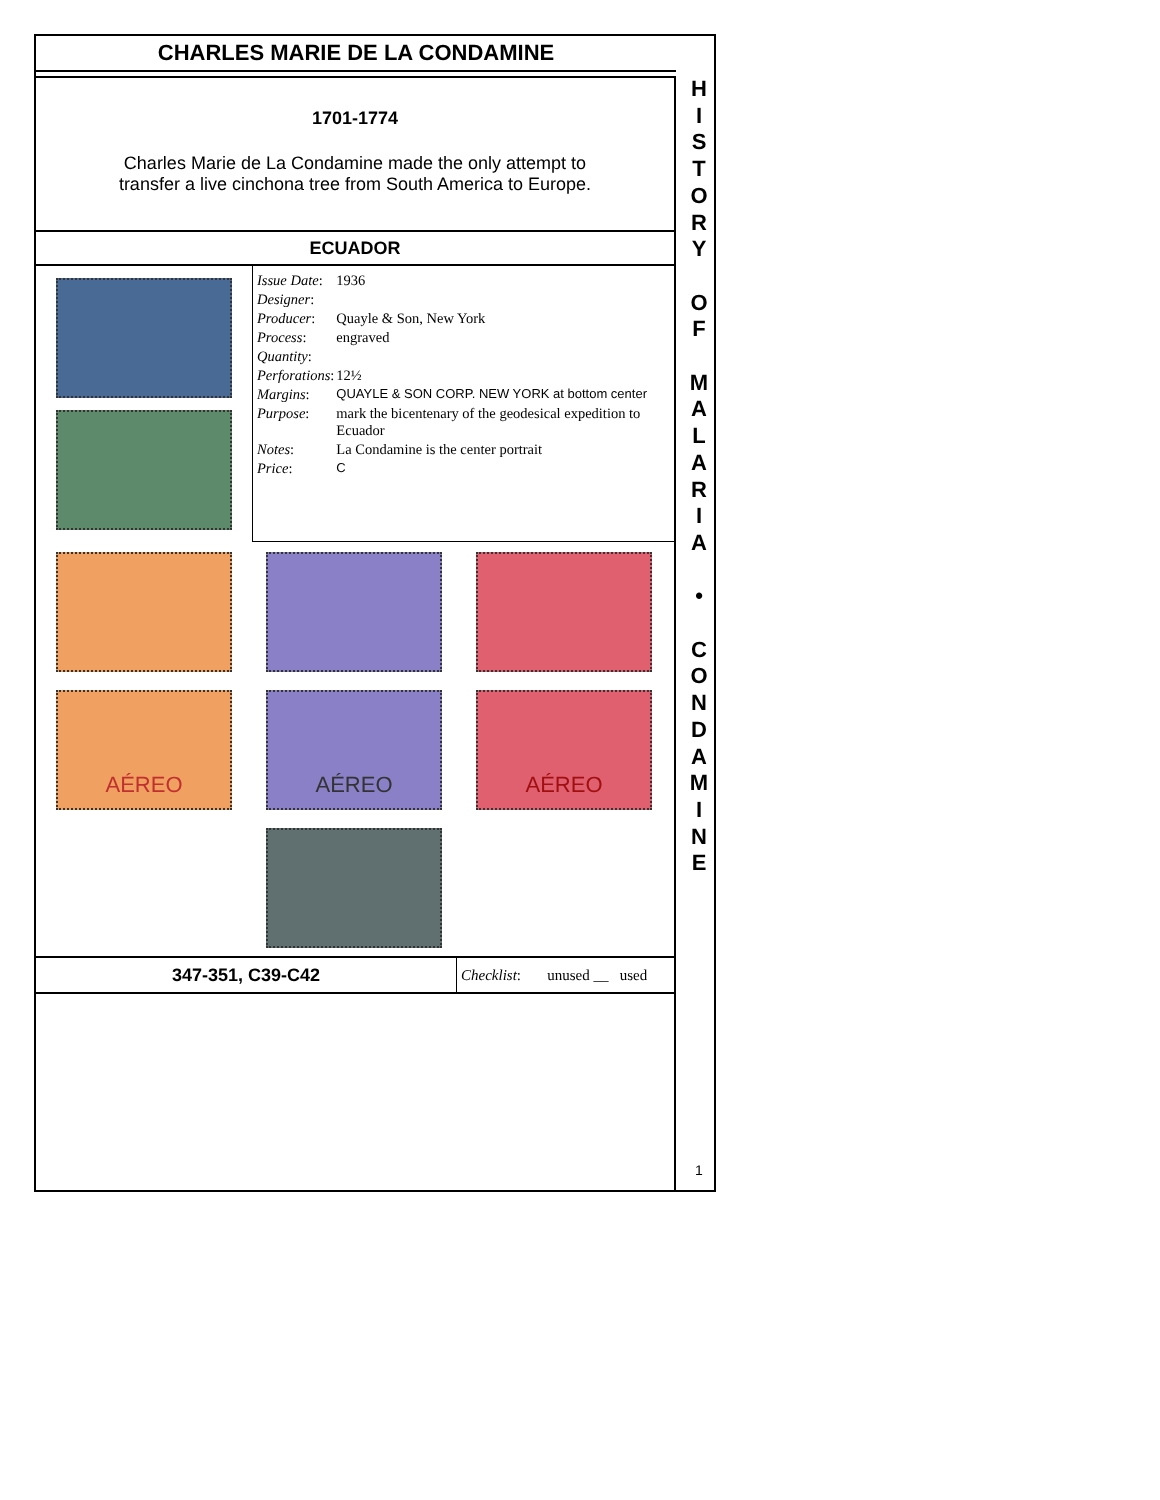CHARLES MARIE DE LA CONDAMINE
1701-1774
Charles Marie de La Condamine made the only attempt to
transfer a live cinchona tree from South America to Europe.
ECUADOR
| Issue Date : | 1936 |
| Designer : | |
| Producer : | Quayle & Son, New York |
| Process : | engraved |
| Quantity : | |
| Perforations : | 12½ |
| Margins : | QUAYLE & SON CORP. NEW YORK at bottom center |
| Purpose : | mark the bicentenary of the geodesical expedition to Ecuador |
| Notes : | La Condamine is the center portrait |
| Price : | C |
AÉREO
AÉREO
AÉREO
347-351, C39-C42
Checklist: unused __ used
H
I
S
T
O
R
Y
O
F
M
A
L
A
R
I
A
•
C
O
N
D
A
M
I
N
E
1